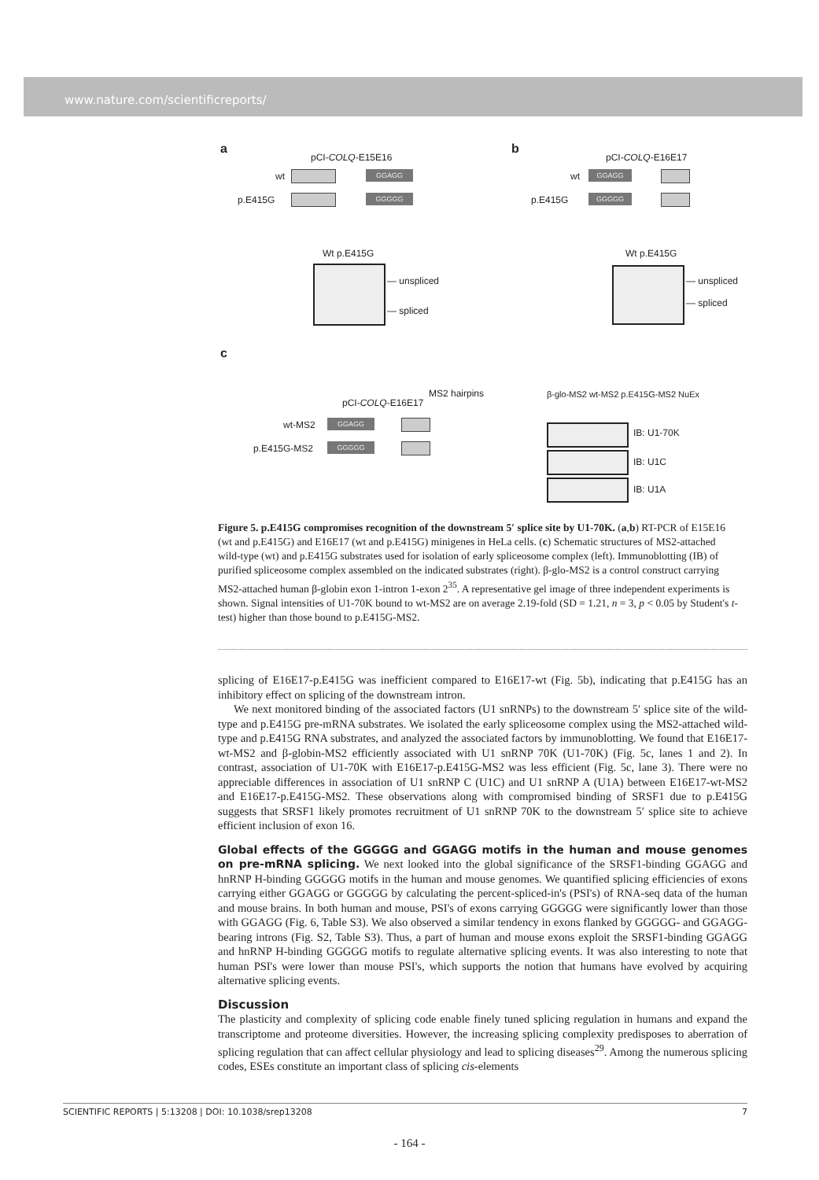www.nature.com/scientificreports/
a
pCI-COLQ-E15E16
wt GGAGG
p.E415G GGGGG
Wt p.E415G
— unspliced
— spliced
b
pCI-COLQ-E16E17
wt GGAGG
p.E415G GGGGG
Wt p.E415G
— unspliced
— spliced
c
pCI-COLQ-E16E17
MS2 hairpins
wt-MS2 GGAGG
p.E415G-MS2 GGGGG
β-glo-MS2 wt-MS2 p.E415G-MS2 NuEx
IB: U1-70K
IB: U1C
IB: U1A
Figure 5. p.E415G compromises recognition of the downstream 5′ splice site by U1-70K. (a,b) RT-PCR of E15E16 (wt and p.E415G) and E16E17 (wt and p.E415G) minigenes in HeLa cells. (c) Schematic structures of MS2-attached wild-type (wt) and p.E415G substrates used for isolation of early spliceosome complex (left). Immunoblotting (IB) of purified spliceosome complex assembled on the indicated substrates (right). β-glo-MS2 is a control construct carrying MS2-attached human β-globin exon 1-intron 1-exon 2<sup>35</sup>. A representative gel image of three independent experiments is shown. Signal intensities of U1-70K bound to wt-MS2 are on average 2.19-fold (SD = 1.21, n = 3, p < 0.05 by Student's t-test) higher than those bound to p.E415G-MS2.
splicing of E16E17-p.E415G was inefficient compared to E16E17-wt (Fig. 5b), indicating that p.E415G has an inhibitory effect on splicing of the downstream intron.
We next monitored binding of the associated factors (U1 snRNPs) to the downstream 5′ splice site of the wild-type and p.E415G pre-mRNA substrates. We isolated the early spliceosome complex using the MS2-attached wild-type and p.E415G RNA substrates, and analyzed the associated factors by immunoblotting. We found that E16E17-wt-MS2 and β-globin-MS2 efficiently associated with U1 snRNP 70K (U1-70K) (Fig. 5c, lanes 1 and 2). In contrast, association of U1-70K with E16E17-p.E415G-MS2 was less efficient (Fig. 5c, lane 3). There were no appreciable differences in association of U1 snRNP C (U1C) and U1 snRNP A (U1A) between E16E17-wt-MS2 and E16E17-p.E415G-MS2. These observations along with compromised binding of SRSF1 due to p.E415G suggests that SRSF1 likely promotes recruitment of U1 snRNP 70K to the downstream 5′ splice site to achieve efficient inclusion of exon 16.
Global effects of the GGGGG and GGAGG motifs in the human and mouse genomes on pre-mRNA splicing.
We next looked into the global significance of the SRSF1-binding GGAGG and hnRNP H-binding GGGGG motifs in the human and mouse genomes. We quantified splicing efficiencies of exons carrying either GGAGG or GGGGG by calculating the percent-spliced-in's (PSI's) of RNA-seq data of the human and mouse brains. In both human and mouse, PSI's of exons carrying GGGGG were significantly lower than those with GGAGG (Fig. 6, Table S3). We also observed a similar tendency in exons flanked by GGGGG- and GGAGG-bearing introns (Fig. S2, Table S3). Thus, a part of human and mouse exons exploit the SRSF1-binding GGAGG and hnRNP H-binding GGGGG motifs to regulate alternative splicing events. It was also interesting to note that human PSI's were lower than mouse PSI's, which supports the notion that humans have evolved by acquiring alternative splicing events.
Discussion
The plasticity and complexity of splicing code enable finely tuned splicing regulation in humans and expand the transcriptome and proteome diversities. However, the increasing splicing complexity predisposes to aberration of splicing regulation that can affect cellular physiology and lead to splicing diseases<sup>29</sup>. Among the numerous splicing codes, ESEs constitute an important class of splicing cis-elements
SCIENTIFIC REPORTS | 5:13208 | DOI: 10.1038/srep13208 7
- 164 -